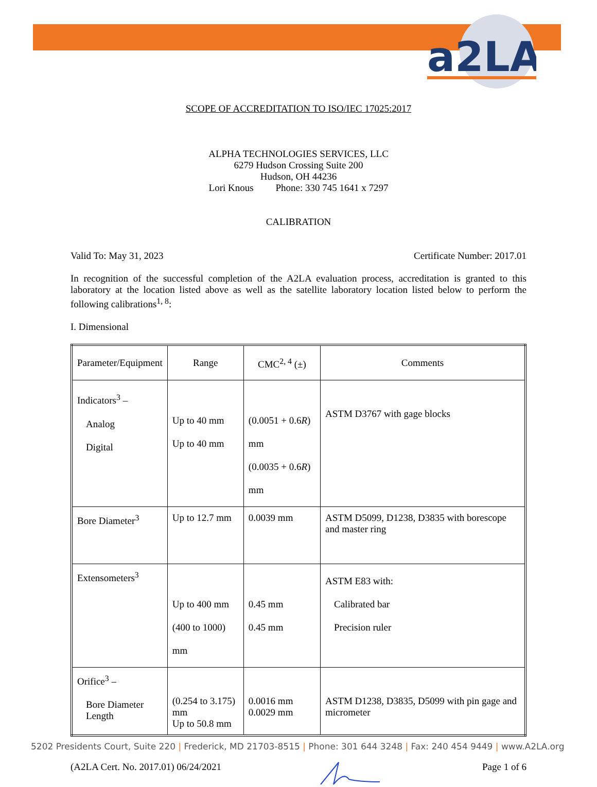a2LA
SCOPE OF ACCREDITATION TO ISO/IEC 17025:2017
ALPHA TECHNOLOGIES SERVICES, LLC
6279 Hudson Crossing Suite 200
Hudson, OH 44236
Lori Knous Phone: 330 745 1641 x 7297
CALIBRATION
Valid To: May 31, 2023 Certificate Number: 2017.01
In recognition of the successful completion of the A2LA evaluation process, accreditation is granted to this laboratory at the location listed above as well as the satellite laboratory location listed below to perform the following calibrations<sup>1, 8</sup>:
I. Dimensional
| Parameter/Equipment | Range | CMC<sup>2, 4</sup> (±) | Comments |
| --- | --- | --- | --- |
| Indicators<sup>3</sup> – Analog Digital | Up to 40 mm Up to 40 mm | (0.0051 + 0.6 R ) mm (0.0035 + 0.6 R ) mm | ASTM D3767 with gage blocks |
| Bore Diameter<sup>3</sup> | Up to 12.7 mm | 0.0039 mm | ASTM D5099, D1238, D3835 with borescope and master ring |
| Extensometers<sup>3</sup> | Up to 400 mm (400 to 1000) mm | 0.45 mm 0.45 mm | ASTM E83 with: Calibrated bar Precision ruler |
| Orifice<sup>3</sup> – Bore Diameter Length | (0.254 to 3.175) mm Up to 50.8 mm | 0.0016 mm 0.0029 mm | ASTM D1238, D3835, D5099 with pin gage and micrometer |
(A2LA Cert. No. 2017.01) 06/24/2021 Page 1 of 6
5202 Presidents Court, Suite 220 | Frederick, MD 21703-8515 | Phone: 301 644 3248 | Fax: 240 454 9449 | www.A2LA.org